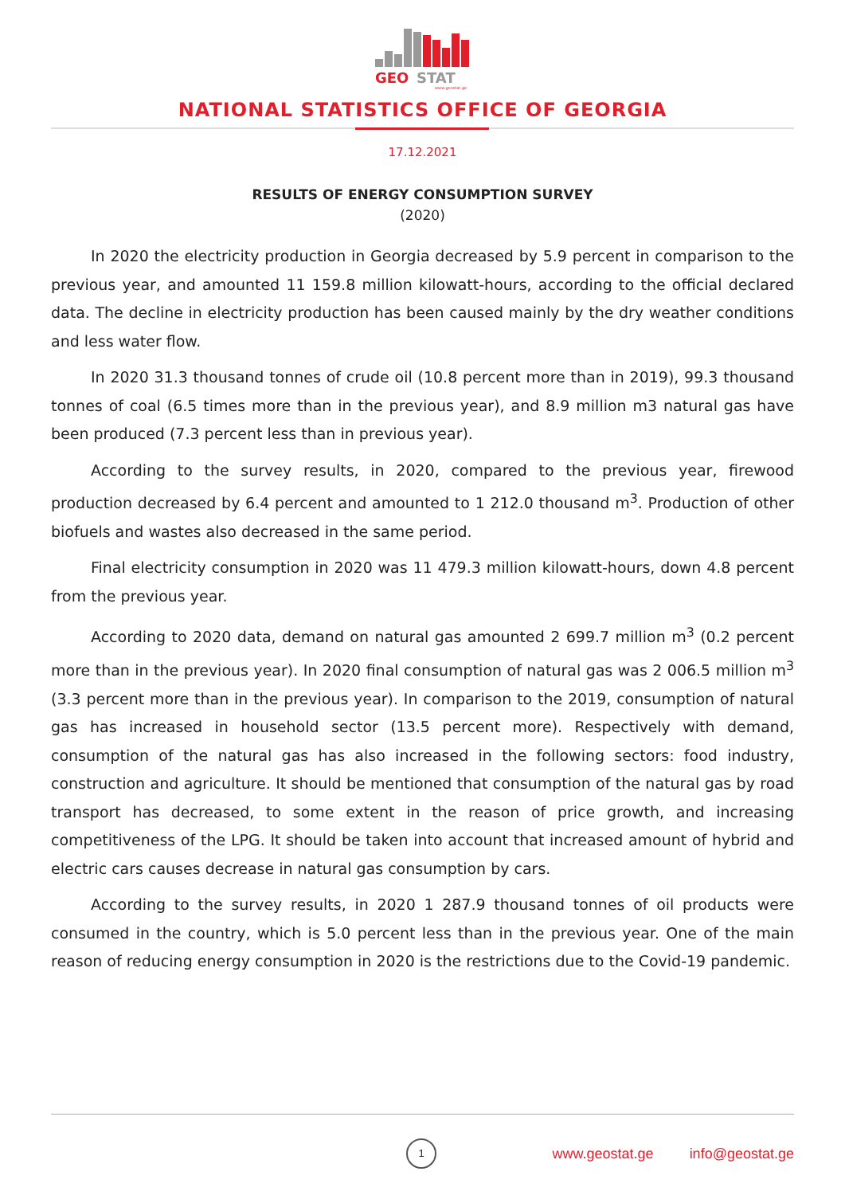GEO
STAT
www.geostat.ge
NATIONAL STATISTICS OFFICE OF GEORGIA
17.12.2021
RESULTS OF ENERGY CONSUMPTION SURVEY
(2020)
In 2020 the electricity production in Georgia decreased by 5.9 percent in comparison to the previous year, and amounted 11 159.8 million kilowatt-hours, according to the official declared data. The decline in electricity production has been caused mainly by the dry weather conditions and less water flow.
In 2020 31.3 thousand tonnes of crude oil (10.8 percent more than in 2019), 99.3 thousand tonnes of coal (6.5 times more than in the previous year), and 8.9 million m3 natural gas have been produced (7.3 percent less than in previous year).
According to the survey results, in 2020, compared to the previous year, firewood production decreased by 6.4 percent and amounted to 1 212.0 thousand m<sup>3</sup>. Production of other biofuels and wastes also decreased in the same period.
Final electricity consumption in 2020 was 11 479.3 million kilowatt-hours, down 4.8 percent from the previous year.
According to 2020 data, demand on natural gas amounted 2 699.7 million m<sup>3</sup> (0.2 percent more than in the previous year). In 2020 final consumption of natural gas was 2 006.5 million m<sup>3</sup> (3.3 percent more than in the previous year). In comparison to the 2019, consumption of natural gas has increased in household sector (13.5 percent more). Respectively with demand, consumption of the natural gas has also increased in the following sectors: food industry, construction and agriculture. It should be mentioned that consumption of the natural gas by road transport has decreased, to some extent in the reason of price growth, and increasing competitiveness of the LPG. It should be taken into account that increased amount of hybrid and electric cars causes decrease in natural gas consumption by cars.
According to the survey results, in 2020 1 287.9 thousand tonnes of oil products were consumed in the country, which is 5.0 percent less than in the previous year. One of the main reason of reducing energy consumption in 2020 is the restrictions due to the Covid-19 pandemic.
1
www.geostat.ge info@geostat.ge